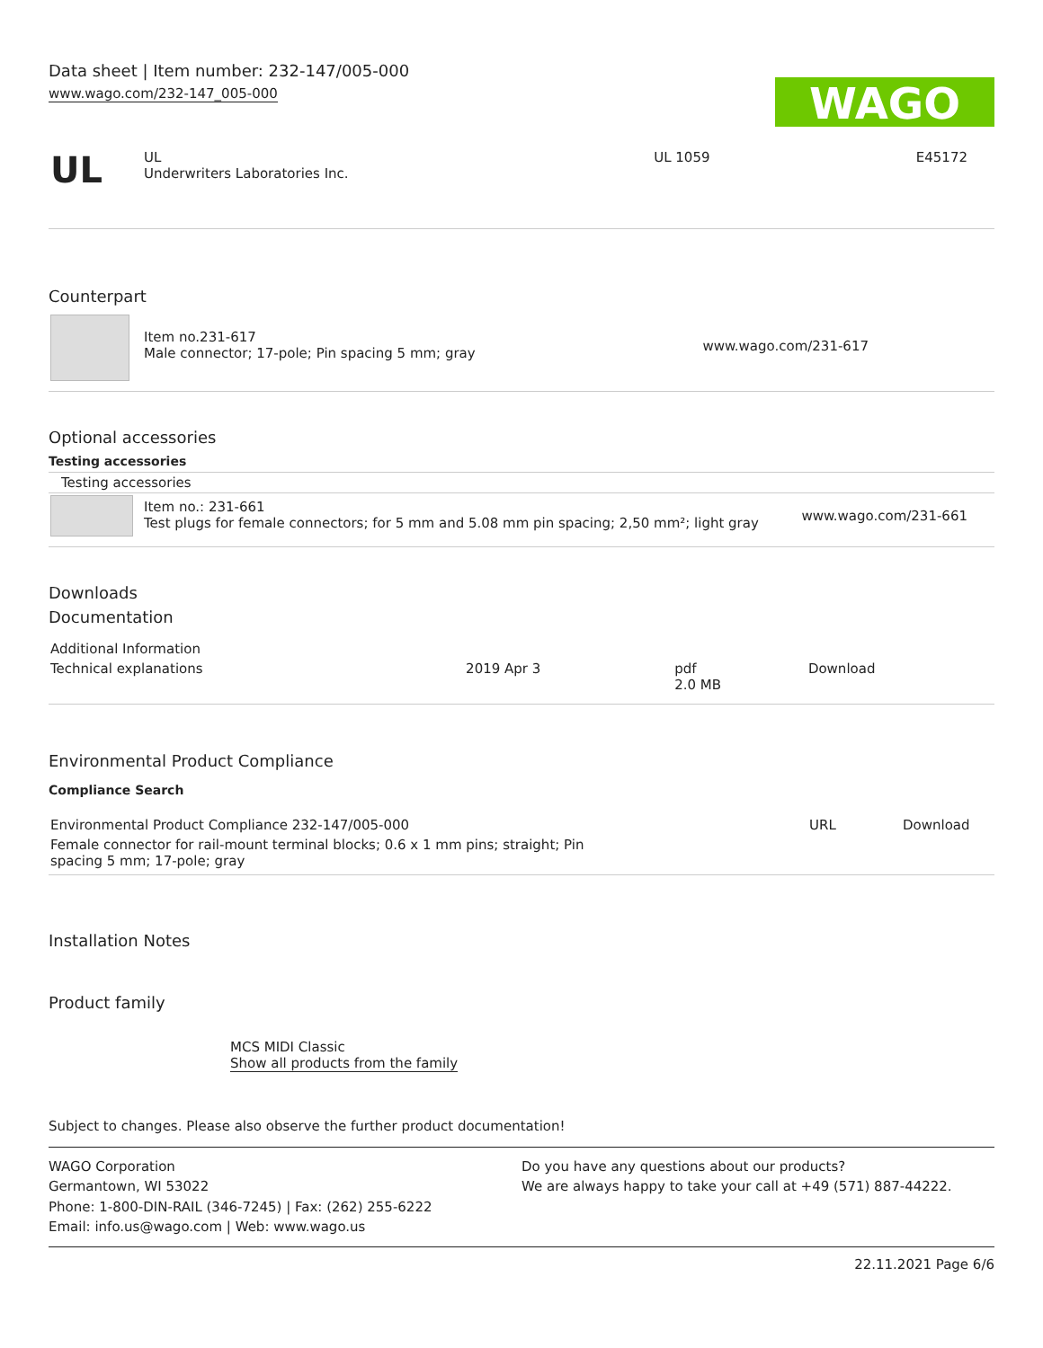Data sheet | Item number: 232-147/005-000
www.wago.com/232-147_005-000
WAGO
| UL | UL Underwriters Laboratories Inc. | UL 1059 | E45172 |
Counterpart
| | Item no.231-617 Male connector; 17-pole; Pin spacing 5 mm; gray | www.wago.com/231-617 |
Optional accessories
Testing accessories
| Testing accessories | | |
| | Item no.: 231-661 Test plugs for female connectors; for 5 mm and 5.08 mm pin spacing; 2,50 mm²; light gray | www.wago.com/231-661 |
Downloads
Documentation
| Additional Information | | | |
| Technical explanations | 2019 Apr 3 | pdf 2.0 MB | Download |
Environmental Product Compliance
Compliance Search
| Environmental Product Compliance 232-147/005-000 | URL | Download |
| Female connector for rail-mount terminal blocks; 0.6 x 1 mm pins; straight; Pin spacing 5 mm; 17-pole; gray | | |
Installation Notes
Product family
MCS MIDI Classic
Show all products from the family
Subject to changes. Please also observe the further product documentation!
WAGO Corporation
Germantown, WI 53022
Phone: 1-800-DIN-RAIL (346-7245) | Fax: (262) 255-6222
Email: info.us@wago.com | Web: www.wago.us
Do you have any questions about our products?
We are always happy to take your call at +49 (571) 887-44222.
22.11.2021 Page 6/6